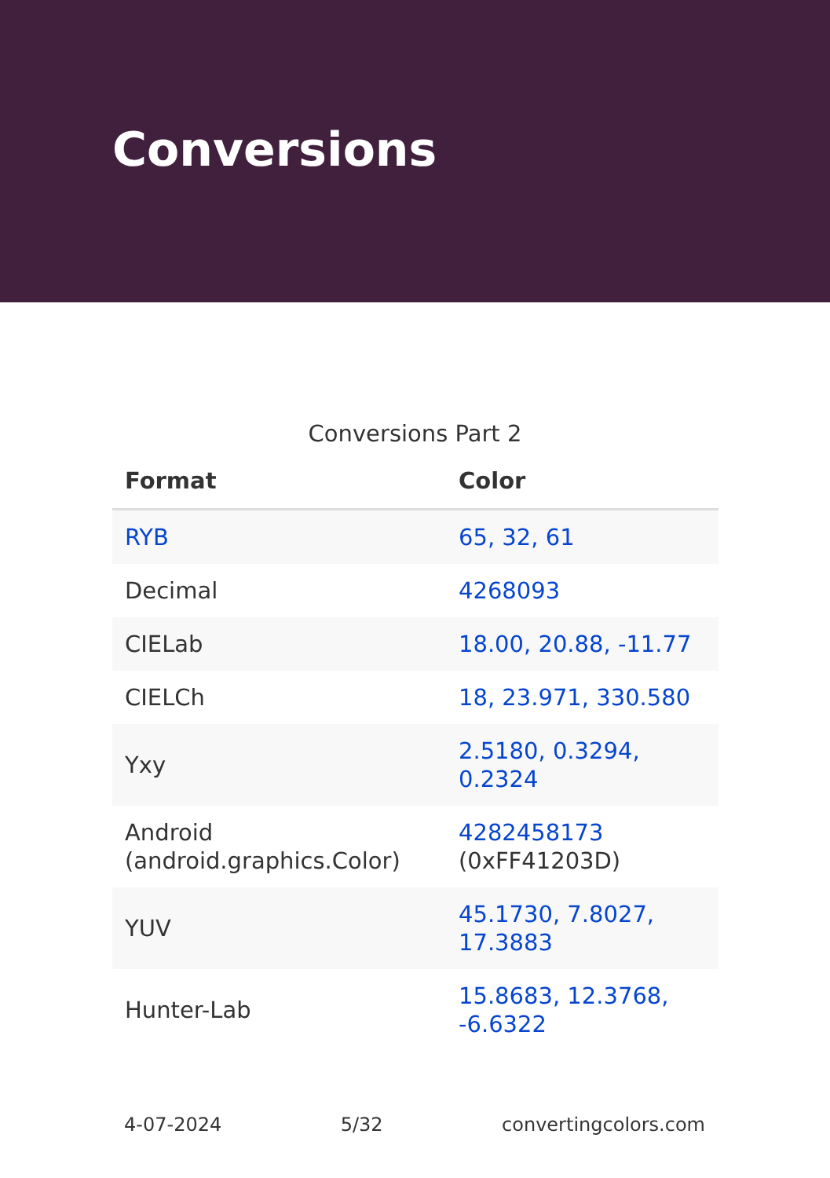Conversions
Conversions Part 2
| Format | Color |
| --- | --- |
| RYB | 65, 32, 61 |
| Decimal | 4268093 |
| CIELab | 18.00, 20.88, -11.77 |
| CIELCh | 18, 23.971, 330.580 |
| Yxy | 2.5180, 0.3294, 0.2324 |
| Android (android.graphics.Color) | 4282458173 (0xFF41203D) |
| YUV | 45.1730, 7.8027, 17.3883 |
| Hunter-Lab | 15.8683, 12.3768, -6.6322 |
4-07-2024 5/32 convertingcolors.com